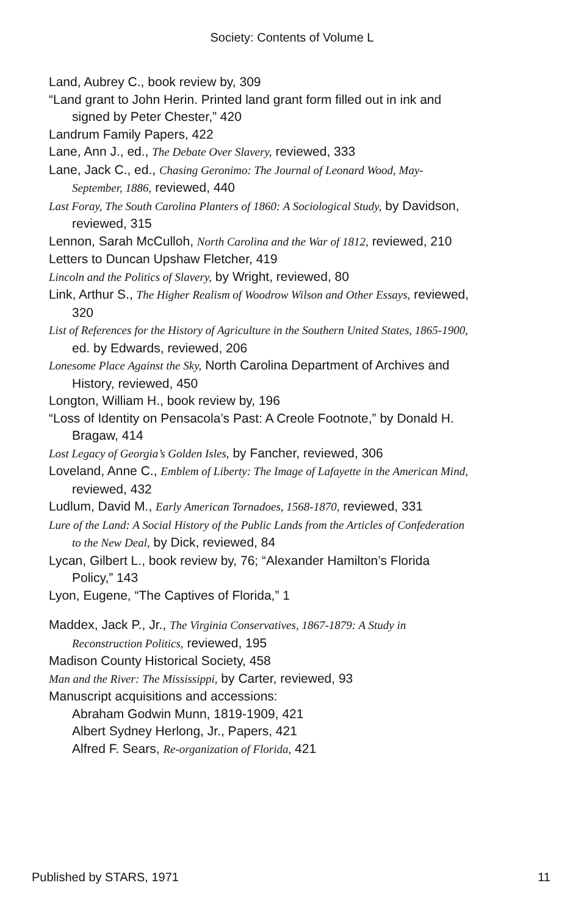Society: Contents of Volume L
Land, Aubrey C., book review by, 309
“Land grant to John Herin. Printed land grant form filled out in ink and signed by Peter Chester,” 420
Landrum Family Papers, 422
Lane, Ann J., ed., The Debate Over Slavery, reviewed, 333
Lane, Jack C., ed., Chasing Geronimo: The Journal of Leonard Wood, May-September, 1886, reviewed, 440
Last Foray, The South Carolina Planters of 1860: A Sociological Study, by Davidson, reviewed, 315
Lennon, Sarah McCulloh, North Carolina and the War of 1812, reviewed, 210
Letters to Duncan Upshaw Fletcher, 419
Lincoln and the Politics of Slavery, by Wright, reviewed, 80
Link, Arthur S., The Higher Realism of Woodrow Wilson and Other Essays, reviewed, 320
List of References for the History of Agriculture in the Southern United States, 1865-1900, ed. by Edwards, reviewed, 206
Lonesome Place Against the Sky, North Carolina Department of Archives and History, reviewed, 450
Longton, William H., book review by, 196
“Loss of Identity on Pensacola’s Past: A Creole Footnote,” by Donald H. Bragaw, 414
Lost Legacy of Georgia’s Golden Isles, by Fancher, reviewed, 306
Loveland, Anne C., Emblem of Liberty: The Image of Lafayette in the American Mind, reviewed, 432
Ludlum, David M., Early American Tornadoes, 1568-1870, reviewed, 331
Lure of the Land: A Social History of the Public Lands from the Articles of Confederation to the New Deal, by Dick, reviewed, 84
Lycan, Gilbert L., book review by, 76; “Alexander Hamilton’s Florida Policy,” 143
Lyon, Eugene, “The Captives of Florida,” 1
Maddex, Jack P., Jr., The Virginia Conservatives, 1867-1879: A Study in Reconstruction Politics, reviewed, 195
Madison County Historical Society, 458
Man and the River: The Mississippi, by Carter, reviewed, 93
Manuscript acquisitions and accessions:
Abraham Godwin Munn, 1819-1909, 421
Albert Sydney Herlong, Jr., Papers, 421
Alfred F. Sears, Re-organization of Florida, 421
Published by STARS, 1971 11